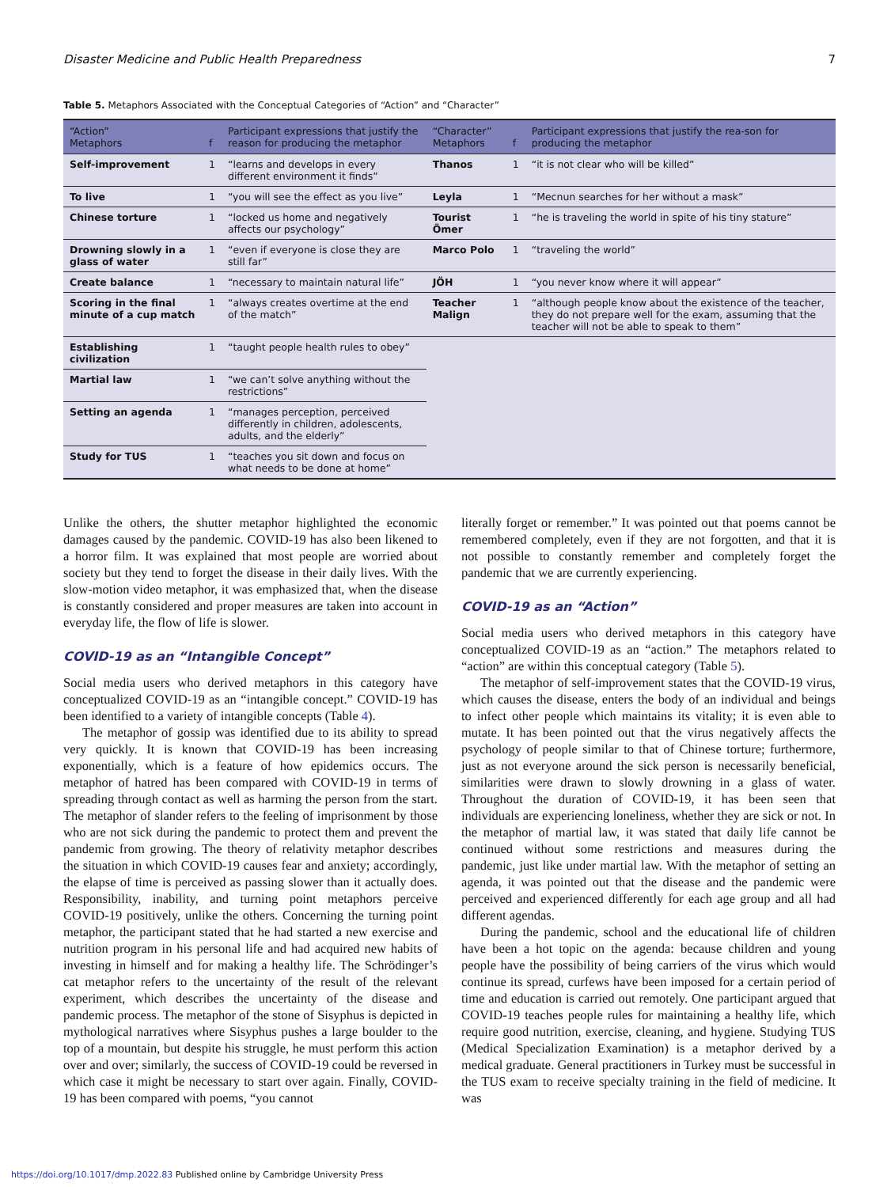Disaster Medicine and Public Health Preparedness 7
Table 5. Metaphors Associated with the Conceptual Categories of “Action” and “Character”
| “Action” Metaphors | f | Participant expressions that justify the reason for producing the metaphor | “Character” Metaphors | f | Participant expressions that justify the rea-son for producing the metaphor |
| --- | --- | --- | --- | --- | --- |
| Self-improvement | 1 | “learns and develops in every different environment it finds” | Thanos | 1 | “it is not clear who will be killed” |
| To live | 1 | “you will see the effect as you live” | Leyla | 1 | “Mecnun searches for her without a mask” |
| Chinese torture | 1 | “locked us home and negatively affects our psychology” | Tourist Ömer | 1 | “he is traveling the world in spite of his tiny stature” |
| Drowning slowly in a glass of water | 1 | “even if everyone is close they are still far” | Marco Polo | 1 | “traveling the world” |
| Create balance | 1 | “necessary to maintain natural life” | JÖH | 1 | “you never know where it will appear” |
| Scoring in the final minute of a cup match | 1 | “always creates overtime at the end of the match” | Teacher Malign | 1 | “although people know about the existence of the teacher, they do not prepare well for the exam, assuming that the teacher will not be able to speak to them” |
| Establishing civilization | 1 | “taught people health rules to obey” | | | |
| Martial law | 1 | “we can’t solve anything without the restrictions” | | | |
| Setting an agenda | 1 | “manages perception, perceived differently in children, adolescents, adults, and the elderly” | | | |
| Study for TUS | 1 | “teaches you sit down and focus on what needs to be done at home” | | | |
Unlike the others, the shutter metaphor highlighted the economic damages caused by the pandemic. COVID-19 has also been likened to a horror film. It was explained that most people are worried about society but they tend to forget the disease in their daily lives. With the slow-motion video metaphor, it was emphasized that, when the disease is constantly considered and proper measures are taken into account in everyday life, the flow of life is slower.
COVID-19 as an “Intangible Concept”
Social media users who derived metaphors in this category have conceptualized COVID-19 as an “intangible concept.” COVID-19 has been identified to a variety of intangible concepts (Table 4).
The metaphor of gossip was identified due to its ability to spread very quickly. It is known that COVID-19 has been increasing exponentially, which is a feature of how epidemics occurs. The metaphor of hatred has been compared with COVID-19 in terms of spreading through contact as well as harming the person from the start. The metaphor of slander refers to the feeling of imprisonment by those who are not sick during the pandemic to protect them and prevent the pandemic from growing. The theory of relativity metaphor describes the situation in which COVID-19 causes fear and anxiety; accordingly, the elapse of time is perceived as passing slower than it actually does. Responsibility, inability, and turning point metaphors perceive COVID-19 positively, unlike the others. Concerning the turning point metaphor, the participant stated that he had started a new exercise and nutrition program in his personal life and had acquired new habits of investing in himself and for making a healthy life. The Schrödinger’s cat metaphor refers to the uncertainty of the result of the relevant experiment, which describes the uncertainty of the disease and pandemic process. The metaphor of the stone of Sisyphus is depicted in mythological narratives where Sisyphus pushes a large boulder to the top of a mountain, but despite his struggle, he must perform this action over and over; similarly, the success of COVID-19 could be reversed in which case it might be necessary to start over again. Finally, COVID-19 has been compared with poems, “you cannot
literally forget or remember.” It was pointed out that poems cannot be remembered completely, even if they are not forgotten, and that it is not possible to constantly remember and completely forget the pandemic that we are currently experiencing.
COVID-19 as an “Action”
Social media users who derived metaphors in this category have conceptualized COVID-19 as an “action.” The metaphors related to “action” are within this conceptual category (Table 5).
The metaphor of self-improvement states that the COVID-19 virus, which causes the disease, enters the body of an individual and beings to infect other people which maintains its vitality; it is even able to mutate. It has been pointed out that the virus negatively affects the psychology of people similar to that of Chinese torture; furthermore, just as not everyone around the sick person is necessarily beneficial, similarities were drawn to slowly drowning in a glass of water. Throughout the duration of COVID-19, it has been seen that individuals are experiencing loneliness, whether they are sick or not. In the metaphor of martial law, it was stated that daily life cannot be continued without some restrictions and measures during the pandemic, just like under martial law. With the metaphor of setting an agenda, it was pointed out that the disease and the pandemic were perceived and experienced differently for each age group and all had different agendas.
During the pandemic, school and the educational life of children have been a hot topic on the agenda: because children and young people have the possibility of being carriers of the virus which would continue its spread, curfews have been imposed for a certain period of time and education is carried out remotely. One participant argued that COVID-19 teaches people rules for maintaining a healthy life, which require good nutrition, exercise, cleaning, and hygiene. Studying TUS (Medical Specialization Examination) is a metaphor derived by a medical graduate. General practitioners in Turkey must be successful in the TUS exam to receive specialty training in the field of medicine. It was
https://doi.org/10.1017/dmp.2022.83 Published online by Cambridge University Press